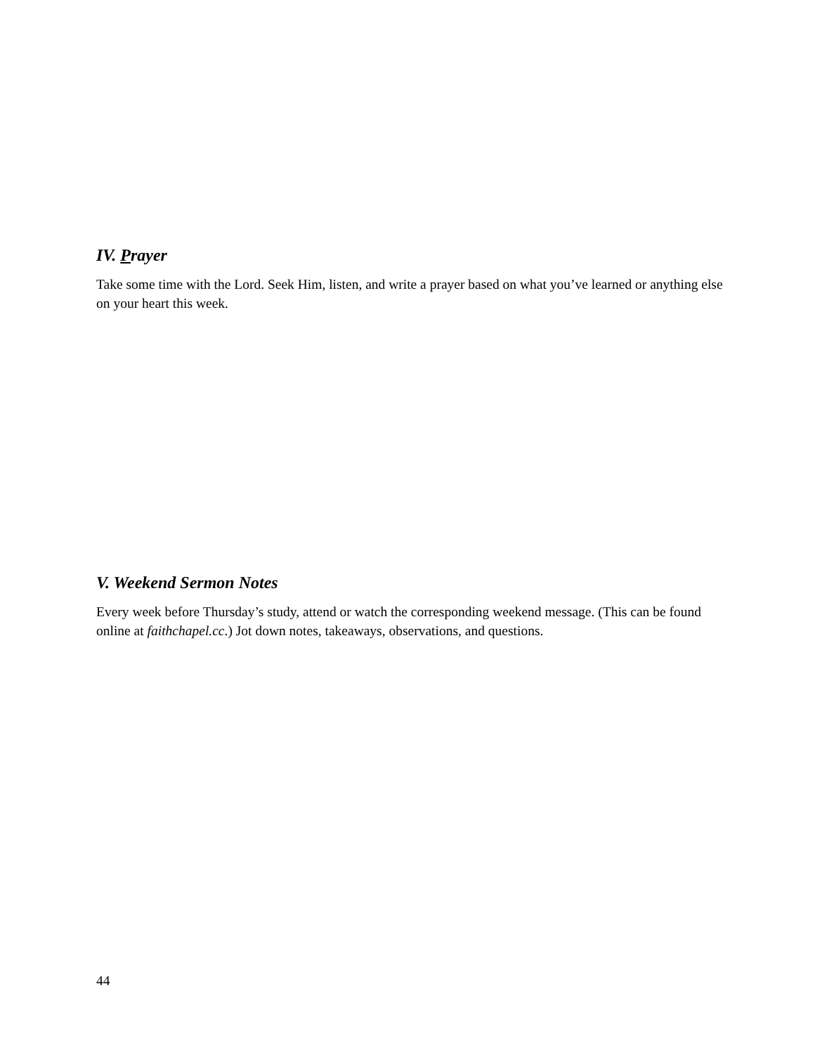IV. Prayer
Take some time with the Lord. Seek Him, listen, and write a prayer based on what you’ve learned or anything else on your heart this week.
V. Weekend Sermon Notes
Every week before Thursday’s study, attend or watch the corresponding weekend message. (This can be found online at faithchapel.cc.) Jot down notes, takeaways, observations, and questions.
44